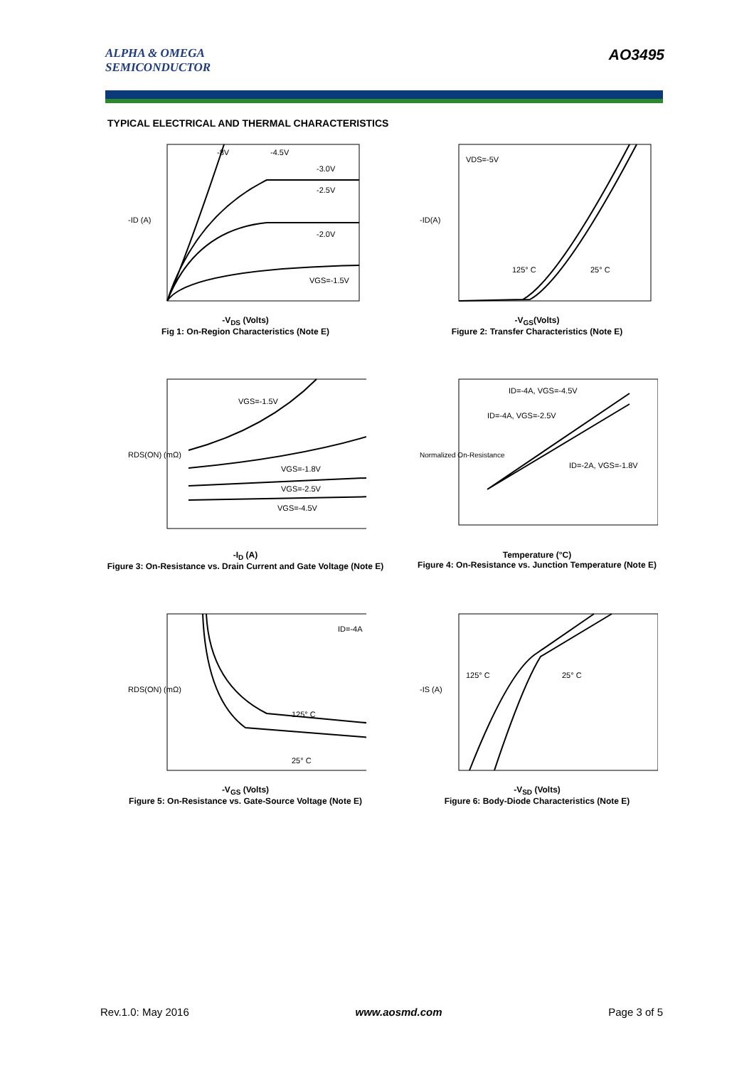ALPHA & OMEGA
SEMICONDUCTOR
AO3495
TYPICAL ELECTRICAL AND THERMAL CHARACTERISTICS
-8V
-4.5V
-3.0V
-2.5V
-2.0V
VGS=-1.5V
-ID (A)
-V<sub>DS</sub> (Volts)
Fig 1: On-Region Characteristics (Note E)
VDS=-5V
125° C
25° C
-ID(A)
-V<sub>GS</sub>(Volts)
Figure 2: Transfer Characteristics (Note E)
VGS=-1.5V
VGS=-1.8V
VGS=-2.5V
VGS=-4.5V
RDS(ON) (mΩ)
-I<sub>D</sub> (A)
Figure 3: On-Resistance vs. Drain Current and Gate Voltage (Note E)
ID=-4A, VGS=-4.5V
ID=-4A, VGS=-2.5V
ID=-2A, VGS=-1.8V
Normalized On-Resistance
Temperature (°C)
Figure 4: On-Resistance vs. Junction Temperature (Note E)
ID=-4A
125° C
25° C
RDS(ON) (mΩ)
-V<sub>GS</sub> (Volts)
Figure 5: On-Resistance vs. Gate-Source Voltage (Note E)
125° C
25° C
-IS (A)
-V<sub>SD</sub> (Volts)
Figure 6: Body-Diode Characteristics (Note E)
Rev.1.0: May 2016 www.aosmd.com Page 3 of 5